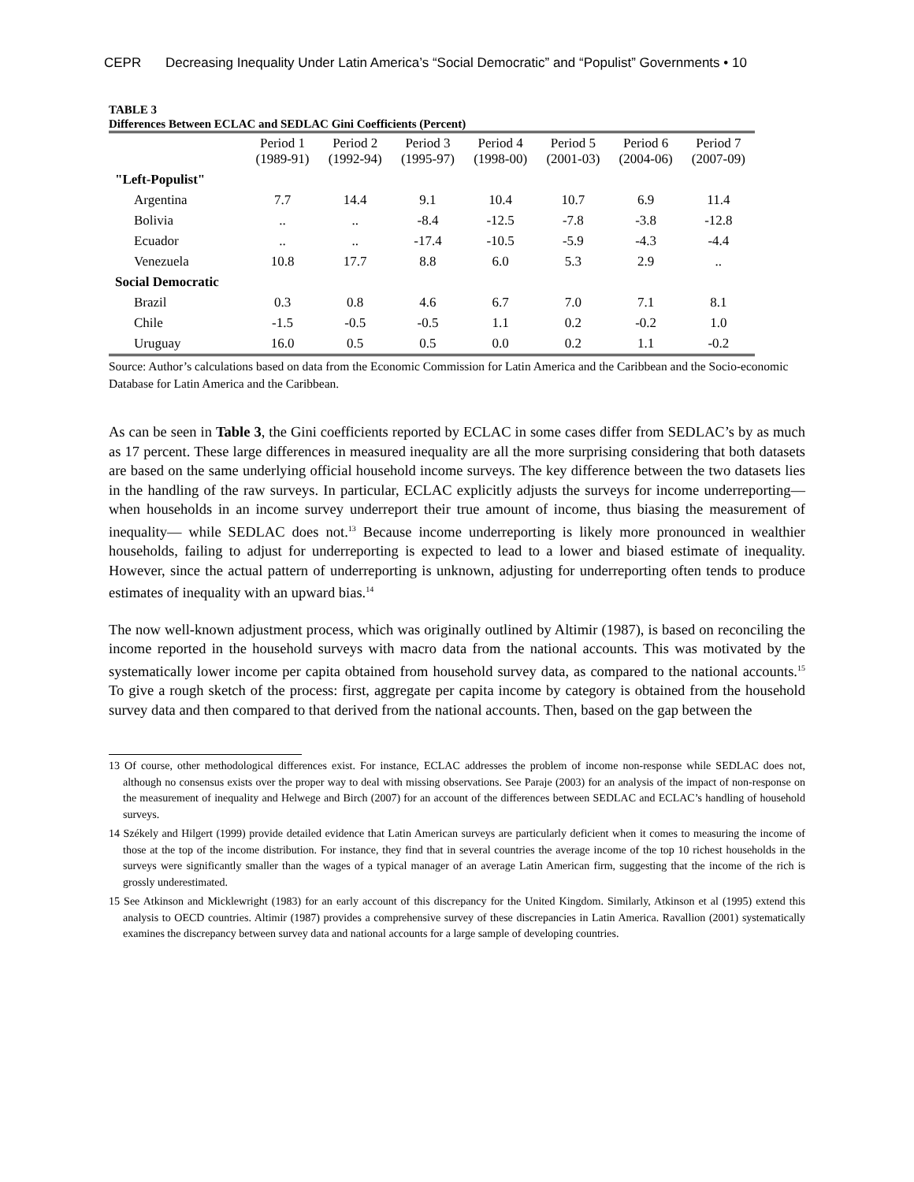CEPR Decreasing Inequality Under Latin America’s “Social Democratic” and “Populist” Governments • 10
TABLE 3
Differences Between ECLAC and SEDLAC Gini Coefficients (Percent)
| | Period 1 (1989-91) | Period 2 (1992-94) | Period 3 (1995-97) | Period 4 (1998-00) | Period 5 (2001-03) | Period 6 (2004-06) | Period 7 (2007-09) |
| --- | --- | --- | --- | --- | --- | --- | --- |
| "Left-Populist" | | | | | | | |
| Argentina | 7.7 | 14.4 | 9.1 | 10.4 | 10.7 | 6.9 | 11.4 |
| Bolivia | .. | .. | -8.4 | -12.5 | -7.8 | -3.8 | -12.8 |
| Ecuador | .. | .. | -17.4 | -10.5 | -5.9 | -4.3 | -4.4 |
| Venezuela | 10.8 | 17.7 | 8.8 | 6.0 | 5.3 | 2.9 | .. |
| Social Democratic | | | | | | | |
| Brazil | 0.3 | 0.8 | 4.6 | 6.7 | 7.0 | 7.1 | 8.1 |
| Chile | -1.5 | -0.5 | -0.5 | 1.1 | 0.2 | -0.2 | 1.0 |
| Uruguay | 16.0 | 0.5 | 0.5 | 0.0 | 0.2 | 1.1 | -0.2 |
Source: Author’s calculations based on data from the Economic Commission for Latin America and the Caribbean and the Socio-economic Database for Latin America and the Caribbean.
As can be seen in Table 3, the Gini coefficients reported by ECLAC in some cases differ from SEDLAC’s by as much as 17 percent. These large differences in measured inequality are all the more surprising considering that both datasets are based on the same underlying official household income surveys. The key difference between the two datasets lies in the handling of the raw surveys. In particular, ECLAC explicitly adjusts the surveys for income underreporting—when households in an income survey underreport their true amount of income, thus biasing the measurement of inequality— while SEDLAC does not.<sup>13</sup> Because income underreporting is likely more pronounced in wealthier households, failing to adjust for underreporting is expected to lead to a lower and biased estimate of inequality. However, since the actual pattern of underreporting is unknown, adjusting for underreporting often tends to produce estimates of inequality with an upward bias.<sup>14</sup>
The now well-known adjustment process, which was originally outlined by Altimir (1987), is based on reconciling the income reported in the household surveys with macro data from the national accounts. This was motivated by the systematically lower income per capita obtained from household survey data, as compared to the national accounts.<sup>15</sup> To give a rough sketch of the process: first, aggregate per capita income by category is obtained from the household survey data and then compared to that derived from the national accounts. Then, based on the gap between the
13 Of course, other methodological differences exist. For instance, ECLAC addresses the problem of income non-response while SEDLAC does not, although no consensus exists over the proper way to deal with missing observations. See Paraje (2003) for an analysis of the impact of non-response on the measurement of inequality and Helwege and Birch (2007) for an account of the differences between SEDLAC and ECLAC’s handling of household surveys.
14 Székely and Hilgert (1999) provide detailed evidence that Latin American surveys are particularly deficient when it comes to measuring the income of those at the top of the income distribution. For instance, they find that in several countries the average income of the top 10 richest households in the surveys were significantly smaller than the wages of a typical manager of an average Latin American firm, suggesting that the income of the rich is grossly underestimated.
15 See Atkinson and Micklewright (1983) for an early account of this discrepancy for the United Kingdom. Similarly, Atkinson et al (1995) extend this analysis to OECD countries. Altimir (1987) provides a comprehensive survey of these discrepancies in Latin America. Ravallion (2001) systematically examines the discrepancy between survey data and national accounts for a large sample of developing countries.